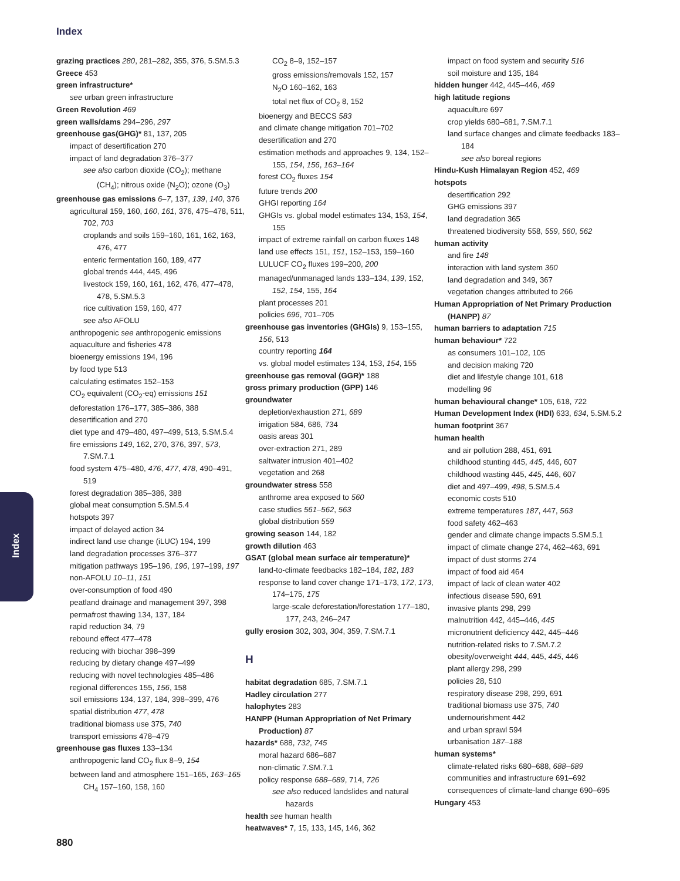Index
Index
grazing practices 280, 281–282, 355, 376, 5.SM.5.3
Greece 453
green infrastructure*
see urban green infrastructure
Green Revolution 469
green walls/dams 294–296, 297
greenhouse gas(GHG)* 81, 137, 205
impact of desertification 270
impact of land degradation 376–377
see also carbon dioxide (CO<sub>2</sub>); methane (CH<sub>4</sub>); nitrous oxide (N<sub>2</sub>O); ozone (O<sub>3</sub>)
greenhouse gas emissions 6–7, 137, 139, 140, 376
agricultural 159, 160, 160, 161, 376, 475–478, 511, 702, 703
croplands and soils 159–160, 161, 162, 163, 476, 477
enteric fermentation 160, 189, 477
global trends 444, 445, 496
livestock 159, 160, 161, 162, 476, 477–478, 478, 5.SM.5.3
rice cultivation 159, 160, 477
see also AFOLU
anthropogenic see anthropogenic emissions
aquaculture and fisheries 478
bioenergy emissions 194, 196
by food type 513
calculating estimates 152–153
CO<sub>2</sub> equivalent (CO<sub>2</sub>-eq) emissions 151
deforestation 176–177, 385–386, 388
desertification and 270
diet type and 479–480, 497–499, 513, 5.SM.5.4
fire emissions 149, 162, 270, 376, 397, 573, 7.SM.7.1
food system 475–480, 476, 477, 478, 490–491, 519
forest degradation 385–386, 388
global meat consumption 5.SM.5.4
hotspots 397
impact of delayed action 34
indirect land use change (iLUC) 194, 199
land degradation processes 376–377
mitigation pathways 195–196, 196, 197–199, 197
non-AFOLU 10–11, 151
over-consumption of food 490
peatland drainage and management 397, 398
permafrost thawing 134, 137, 184
rapid reduction 34, 79
rebound effect 477–478
reducing with biochar 398–399
reducing by dietary change 497–499
reducing with novel technologies 485–486
regional differences 155, 156, 158
soil emissions 134, 137, 184, 398–399, 476
spatial distribution 477, 478
traditional biomass use 375, 740
transport emissions 478–479
greenhouse gas fluxes 133–134
anthropogenic land CO<sub>2</sub> flux 8–9, 154
between land and atmosphere 151–165, 163–165
CH<sub>4</sub> 157–160, 158, 160
CO<sub>2</sub> 8–9, 152–157
gross emissions/removals 152, 157
N<sub>2</sub>O 160–162, 163
total net flux of CO<sub>2</sub> 8, 152
bioenergy and BECCS 583
and climate change mitigation 701–702
desertification and 270
estimation methods and approaches 9, 134, 152–155, 154, 156, 163–164
forest CO<sub>2</sub> fluxes 154
future trends 200
GHGI reporting 164
GHGIs vs. global model estimates 134, 153, 154, 155
impact of extreme rainfall on carbon fluxes 148
land use effects 151, 151, 152–153, 159–160
LULUCF CO<sub>2</sub> fluxes 199–200, 200
managed/unmanaged lands 133–134, 139, 152, 152, 154, 155, 164
plant processes 201
policies 696, 701–705
greenhouse gas inventories (GHGIs) 9, 153–155, 156, 513
country reporting 164
vs. global model estimates 134, 153, 154, 155
greenhouse gas removal (GGR)* 188
gross primary production (GPP) 146
groundwater
depletion/exhaustion 271, 689
irrigation 584, 686, 734
oasis areas 301
over-extraction 271, 289
saltwater intrusion 401–402
vegetation and 268
groundwater stress 558
anthrome area exposed to 560
case studies 561–562, 563
global distribution 559
growing season 144, 182
growth dilution 463
GSAT (global mean surface air temperature)*
land-to-climate feedbacks 182–184, 182, 183
response to land cover change 171–173, 172, 173, 174–175, 175
large-scale deforestation/forestation 177–180, 177, 243, 246–247
gully erosion 302, 303, 304, 359, 7.SM.7.1
H
habitat degradation 685, 7.SM.7.1
Hadley circulation 277
halophytes 283
HANPP (Human Appropriation of Net Primary Production) 87
hazards* 688, 732, 745
moral hazard 686–687
non-climatic 7.SM.7.1
policy response 688–689, 714, 726
see also reduced landslides and natural hazards
health see human health
heatwaves* 7, 15, 133, 145, 146, 362
impact on food system and security 516
soil moisture and 135, 184
hidden hunger 442, 445–446, 469
high latitude regions
aquaculture 697
crop yields 680–681, 7.SM.7.1
land surface changes and climate feedbacks 183–184
see also boreal regions
Hindu-Kush Himalayan Region 452, 469
hotspots
desertification 292
GHG emissions 397
land degradation 365
threatened biodiversity 558, 559, 560, 562
human activity
and fire 148
interaction with land system 360
land degradation and 349, 367
vegetation changes attributed to 266
Human Appropriation of Net Primary Production (HANPP) 87
human barriers to adaptation 715
human behaviour* 722
as consumers 101–102, 105
and decision making 720
diet and lifestyle change 101, 618
modelling 96
human behavioural change* 105, 618, 722
Human Development Index (HDI) 633, 634, 5.SM.5.2
human footprint 367
human health
and air pollution 288, 451, 691
childhood stunting 445, 445, 446, 607
childhood wasting 445, 445, 446, 607
diet and 497–499, 498, 5.SM.5.4
economic costs 510
extreme temperatures 187, 447, 563
food safety 462–463
gender and climate change impacts 5.SM.5.1
impact of climate change 274, 462–463, 691
impact of dust storms 274
impact of food aid 464
impact of lack of clean water 402
infectious disease 590, 691
invasive plants 298, 299
malnutrition 442, 445–446, 445
micronutrient deficiency 442, 445–446
nutrition-related risks to 7.SM.7.2
obesity/overweight 444, 445, 445, 446
plant allergy 298, 299
policies 28, 510
respiratory disease 298, 299, 691
traditional biomass use 375, 740
undernourishment 442
and urban sprawl 594
urbanisation 187–188
human systems*
climate-related risks 680–688, 688–689
communities and infrastructure 691–692
consequences of climate-land change 690–695
Hungary 453
880